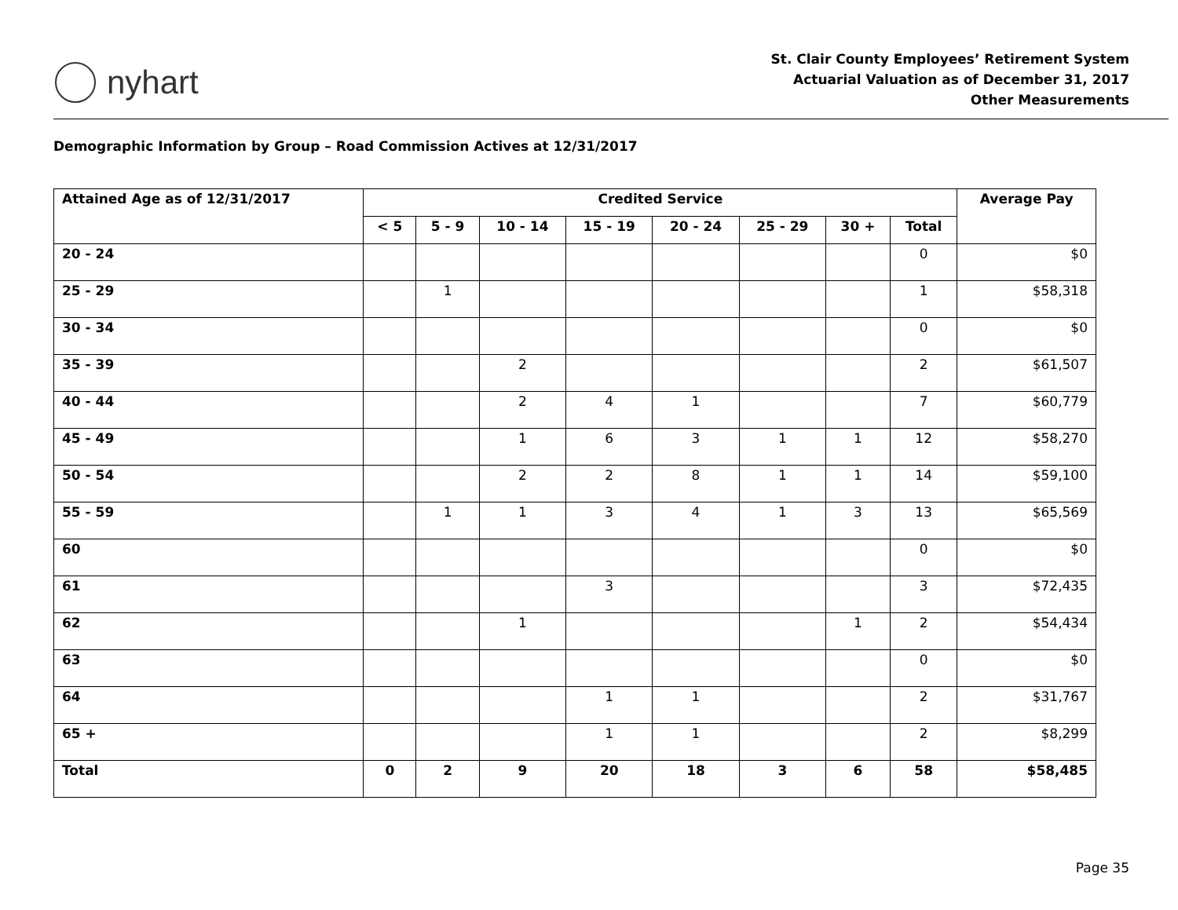nyhart
St. Clair County Employees’ Retirement System
Actuarial Valuation as of December 31, 2017
Other Measurements
Demographic Information by Group – Road Commission Actives at 12/31/2017
| Attained Age as of 12/31/2017 | Credited Service | | | | | | | | Average Pay |
| --- | --- | --- | --- | --- | --- | --- | --- | --- | --- |
| | < 5 | 5 - 9 | 10 - 14 | 15 - 19 | 20 - 24 | 25 - 29 | 30 + | Total | |
| 20 - 24 | | | | | | | | 0 | $0 |
| 25 - 29 | | 1 | | | | | | 1 | $58,318 |
| 30 - 34 | | | | | | | | 0 | $0 |
| 35 - 39 | | | 2 | | | | | 2 | $61,507 |
| 40 - 44 | | | 2 | 4 | 1 | | | 7 | $60,779 |
| 45 - 49 | | | 1 | 6 | 3 | 1 | 1 | 12 | $58,270 |
| 50 - 54 | | | 2 | 2 | 8 | 1 | 1 | 14 | $59,100 |
| 55 - 59 | | 1 | 1 | 3 | 4 | 1 | 3 | 13 | $65,569 |
| 60 | | | | | | | | 0 | $0 |
| 61 | | | | 3 | | | | 3 | $72,435 |
| 62 | | | 1 | | | | 1 | 2 | $54,434 |
| 63 | | | | | | | | 0 | $0 |
| 64 | | | | 1 | 1 | | | 2 | $31,767 |
| 65 + | | | | 1 | 1 | | | 2 | $8,299 |
| Total | 0 | 2 | 9 | 20 | 18 | 3 | 6 | 58 | $58,485 |
Page 35